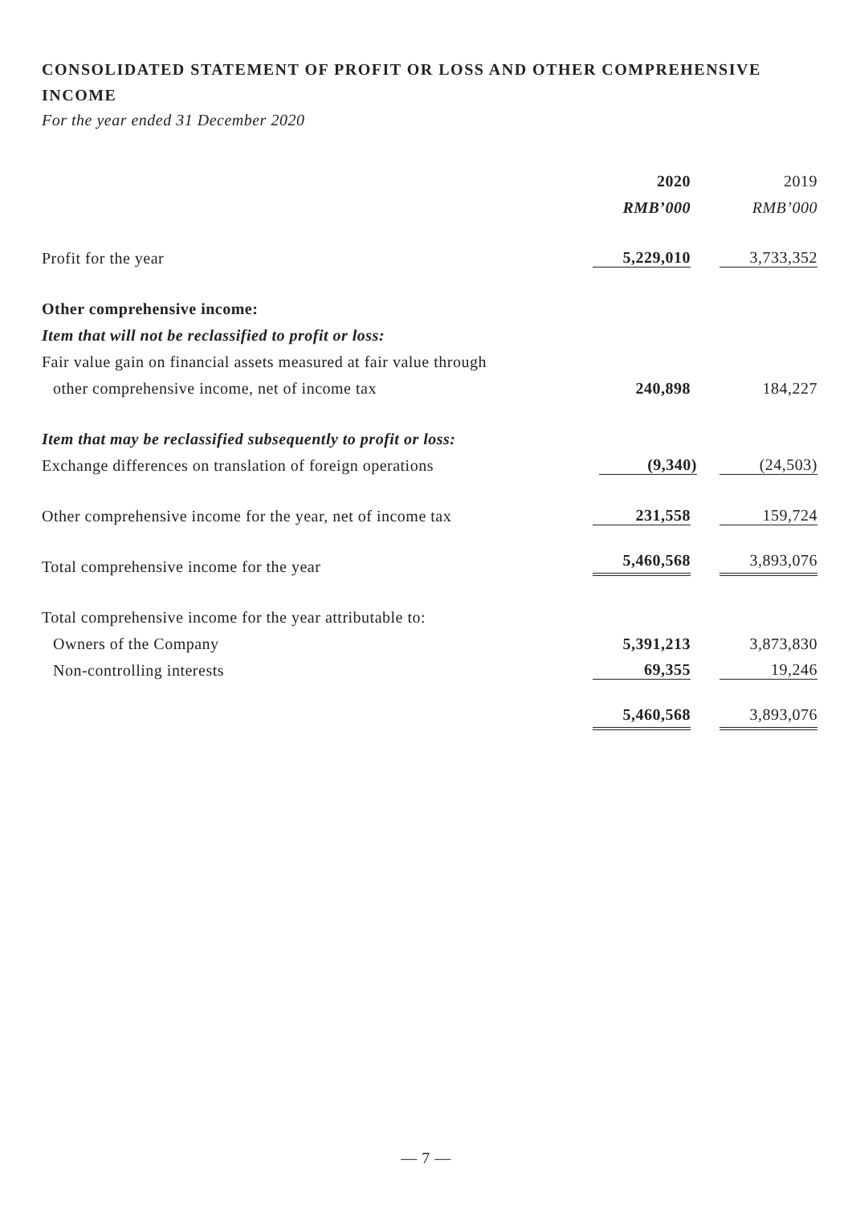CONSOLIDATED STATEMENT OF PROFIT OR LOSS AND OTHER COMPREHENSIVE INCOME
For the year ended 31 December 2020
| | 2020 | 2019 |
| | RMB’000 | RMB’000 |
| Profit for the year | 5,229,010 | 3,733,352 |
| Other comprehensive income: | | |
| Item that will not be reclassified to profit or loss: | | |
| Fair value gain on financial assets measured at fair value through | | |
| other comprehensive income, net of income tax | 240,898 | 184,227 |
| Item that may be reclassified subsequently to profit or loss: | | |
| Exchange differences on translation of foreign operations | (9,340) | (24,503) |
| Other comprehensive income for the year, net of income tax | 231,558 | 159,724 |
| Total comprehensive income for the year | 5,460,568 | 3,893,076 |
| Total comprehensive income for the year attributable to: | | |
| Owners of the Company | 5,391,213 | 3,873,830 |
| Non-controlling interests | 69,355 | 19,246 |
| | 5,460,568 | 3,893,076 |
— 7 —